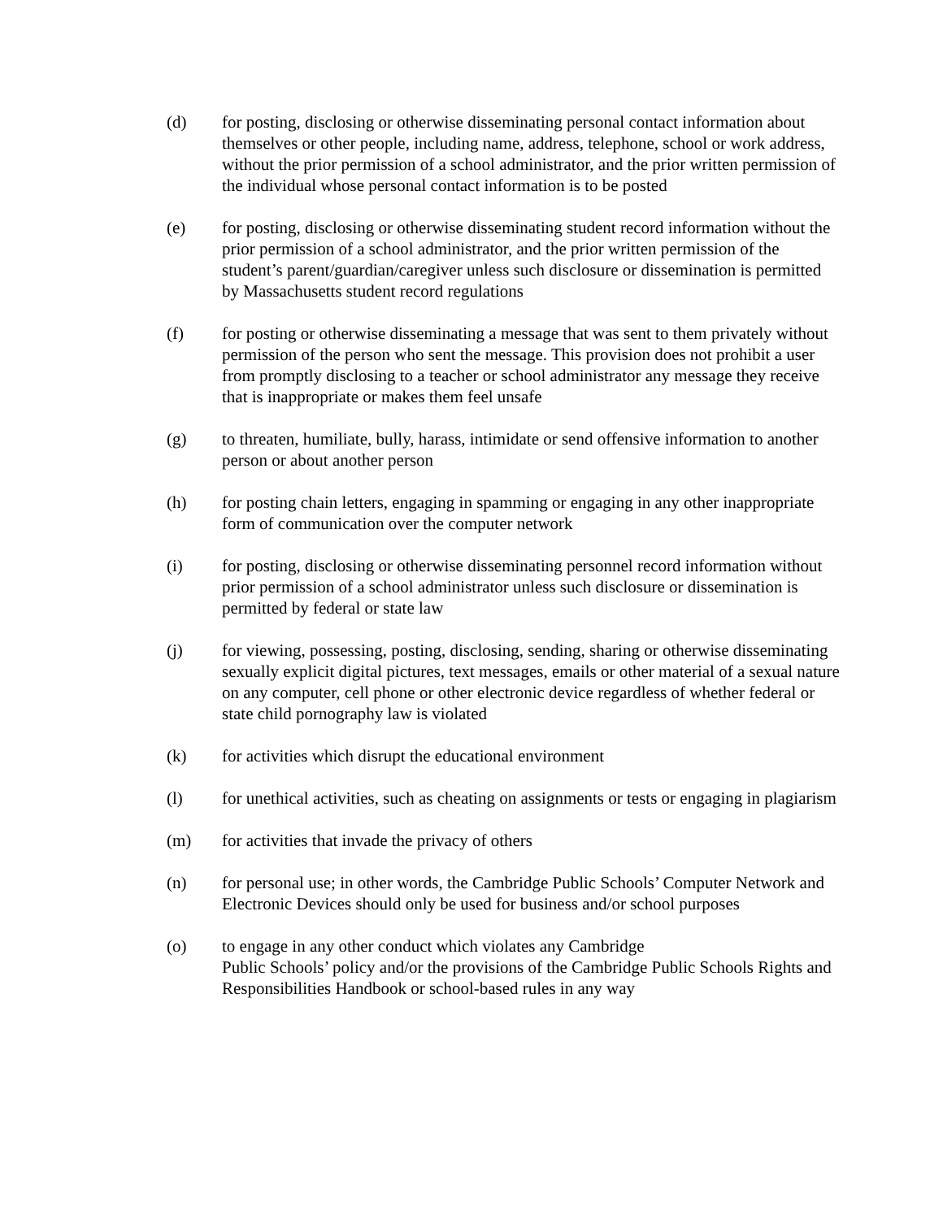(d) for posting, disclosing or otherwise disseminating personal contact information about themselves or other people, including name, address, telephone, school or work address, without the prior permission of a school administrator, and the prior written permission of the individual whose personal contact information is to be posted
(e) for posting, disclosing or otherwise disseminating student record information without the prior permission of a school administrator, and the prior written permission of the student’s parent/guardian/caregiver unless such disclosure or dissemination is permitted by Massachusetts student record regulations
(f) for posting or otherwise disseminating a message that was sent to them privately without permission of the person who sent the message. This provision does not prohibit a user from promptly disclosing to a teacher or school administrator any message they receive that is inappropriate or makes them feel unsafe
(g) to threaten, humiliate, bully, harass, intimidate or send offensive information to another person or about another person
(h) for posting chain letters, engaging in spamming or engaging in any other inappropriate form of communication over the computer network
(i) for posting, disclosing or otherwise disseminating personnel record information without prior permission of a school administrator unless such disclosure or dissemination is permitted by federal or state law
(j) for viewing, possessing, posting, disclosing, sending, sharing or otherwise disseminating sexually explicit digital pictures, text messages, emails or other material of a sexual nature on any computer, cell phone or other electronic device regardless of whether federal or state child pornography law is violated
(k) for activities which disrupt the educational environment
(l) for unethical activities, such as cheating on assignments or tests or engaging in plagiarism
(m) for activities that invade the privacy of others
(n) for personal use; in other words, the Cambridge Public Schools’ Computer Network and Electronic Devices should only be used for business and/or school purposes
(o) to engage in any other conduct which violates any Cambridge
Public Schools’ policy and/or the provisions of the Cambridge Public Schools Rights and Responsibilities Handbook or school-based rules in any way